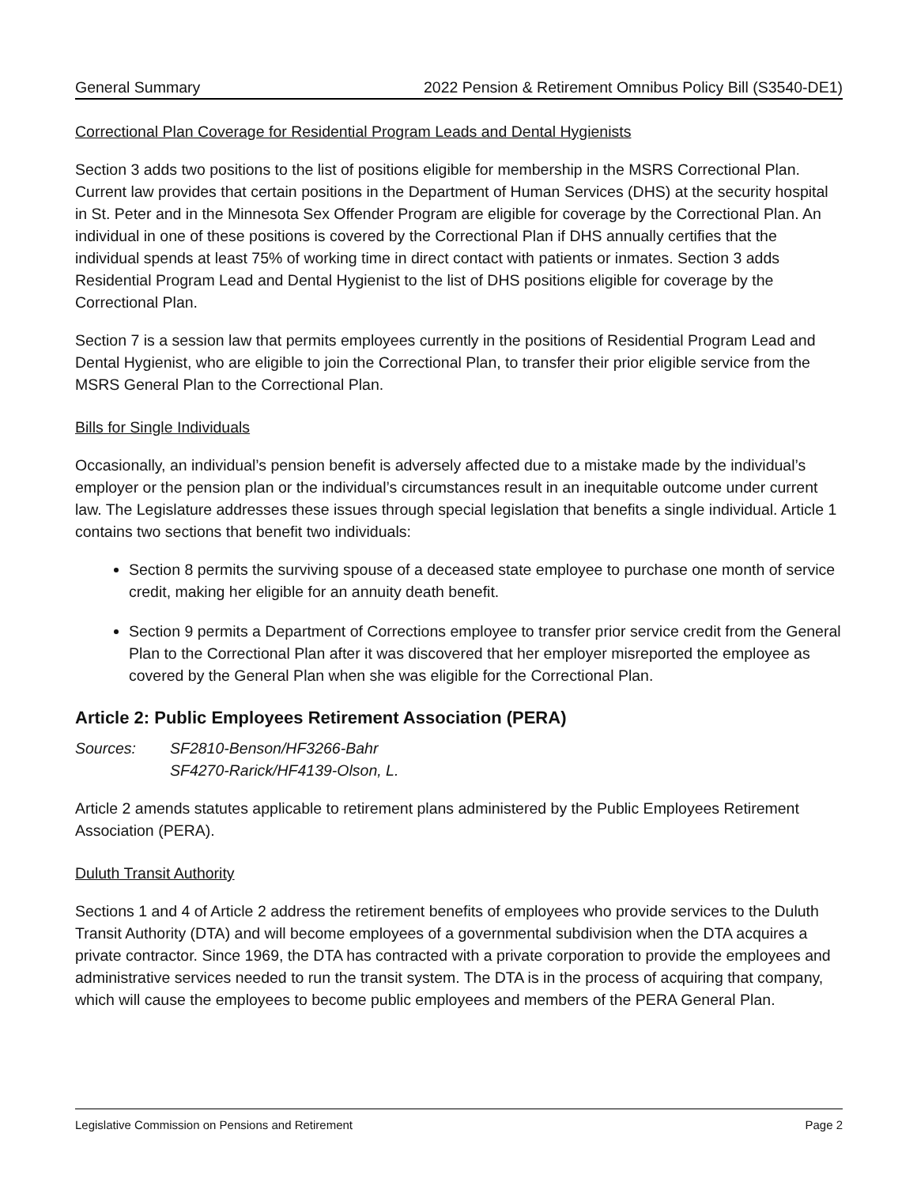General Summary 2022 Pension & Retirement Omnibus Policy Bill (S3540-DE1)
Correctional Plan Coverage for Residential Program Leads and Dental Hygienists
Section 3 adds two positions to the list of positions eligible for membership in the MSRS Correctional Plan. Current law provides that certain positions in the Department of Human Services (DHS) at the security hospital in St. Peter and in the Minnesota Sex Offender Program are eligible for coverage by the Correctional Plan. An individual in one of these positions is covered by the Correctional Plan if DHS annually certifies that the individual spends at least 75% of working time in direct contact with patients or inmates. Section 3 adds Residential Program Lead and Dental Hygienist to the list of DHS positions eligible for coverage by the Correctional Plan.
Section 7 is a session law that permits employees currently in the positions of Residential Program Lead and Dental Hygienist, who are eligible to join the Correctional Plan, to transfer their prior eligible service from the MSRS General Plan to the Correctional Plan.
Bills for Single Individuals
Occasionally, an individual’s pension benefit is adversely affected due to a mistake made by the individual’s employer or the pension plan or the individual’s circumstances result in an inequitable outcome under current law. The Legislature addresses these issues through special legislation that benefits a single individual. Article 1 contains two sections that benefit two individuals:
Section 8 permits the surviving spouse of a deceased state employee to purchase one month of service credit, making her eligible for an annuity death benefit.
Section 9 permits a Department of Corrections employee to transfer prior service credit from the General Plan to the Correctional Plan after it was discovered that her employer misreported the employee as covered by the General Plan when she was eligible for the Correctional Plan.
Article 2: Public Employees Retirement Association (PERA)
Sources: SF2810-Benson/HF3266-Bahr
SF4270-Rarick/HF4139-Olson, L.
Article 2 amends statutes applicable to retirement plans administered by the Public Employees Retirement Association (PERA).
Duluth Transit Authority
Sections 1 and 4 of Article 2 address the retirement benefits of employees who provide services to the Duluth Transit Authority (DTA) and will become employees of a governmental subdivision when the DTA acquires a private contractor. Since 1969, the DTA has contracted with a private corporation to provide the employees and administrative services needed to run the transit system. The DTA is in the process of acquiring that company, which will cause the employees to become public employees and members of the PERA General Plan.
Legislative Commission on Pensions and Retirement Page 2